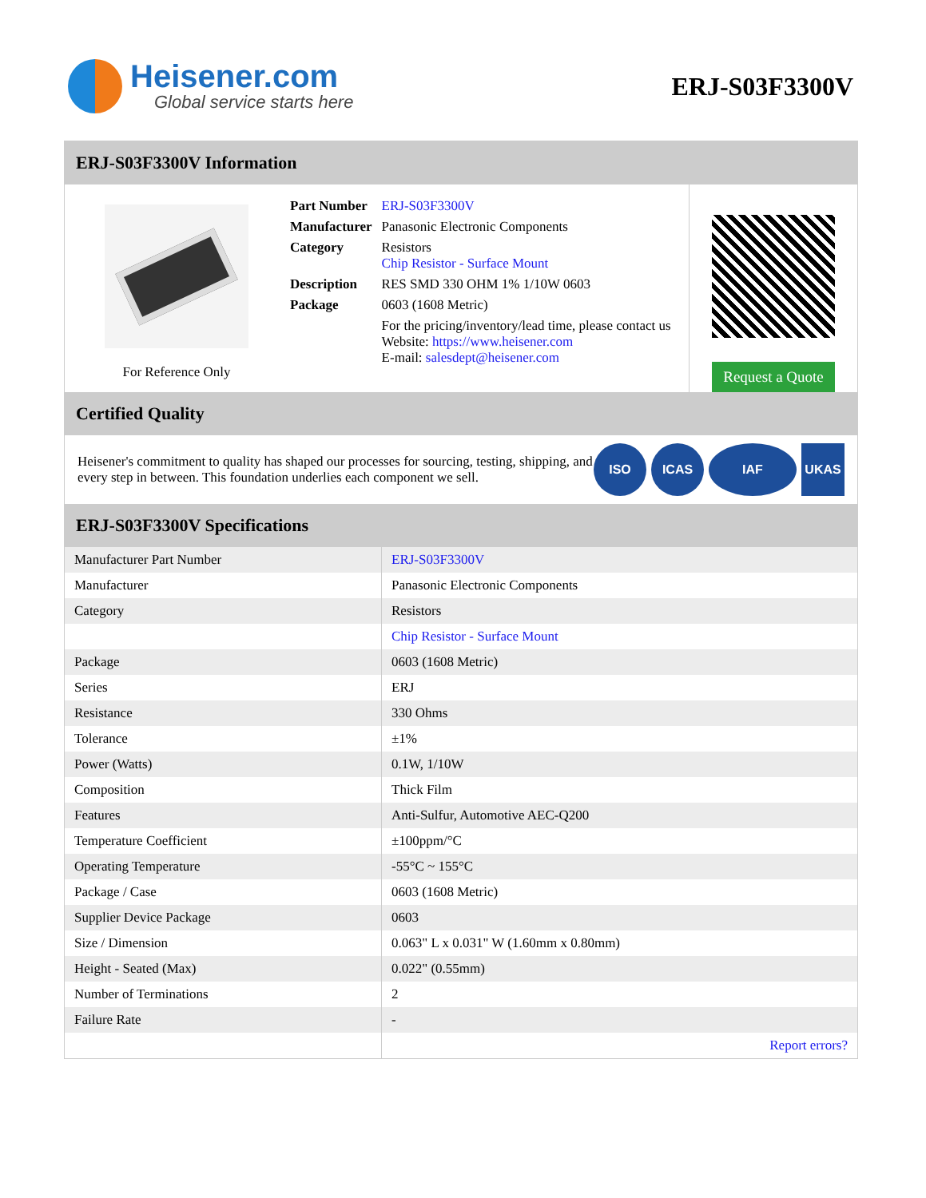Heisener.com
Global service starts here
ERJ-S03F3300V
ERJ-S03F3300V Information
For Reference Only
| Part Number | ERJ-S03F3300V |
| Manufacturer | Panasonic Electronic Components |
| Category | Resistors Chip Resistor - Surface Mount |
| Description | RES SMD 330 OHM 1% 1/10W 0603 |
| Package | 0603 (1608 Metric) |
| | For the pricing/inventory/lead time, please contact us Website: https://www.heisener.com E-mail: salesdept@heisener.com |
Request a Quote
Certified Quality
Heisener's commitment to quality has shaped our processes for sourcing, testing, shipping, and every step in between. This foundation underlies each component we sell.
ISO ICAS IAF UKAS
ERJ-S03F3300V Specifications
| Manufacturer Part Number | ERJ-S03F3300V |
| Manufacturer | Panasonic Electronic Components |
| Category | Resistors |
| | Chip Resistor - Surface Mount |
| Package | 0603 (1608 Metric) |
| Series | ERJ |
| Resistance | 330 Ohms |
| Tolerance | ±1% |
| Power (Watts) | 0.1W, 1/10W |
| Composition | Thick Film |
| Features | Anti-Sulfur, Automotive AEC-Q200 |
| Temperature Coefficient | ±100ppm/°C |
| Operating Temperature | -55°C ~ 155°C |
| Package / Case | 0603 (1608 Metric) |
| Supplier Device Package | 0603 |
| Size / Dimension | 0.063" L x 0.031" W (1.60mm x 0.80mm) |
| Height - Seated (Max) | 0.022" (0.55mm) |
| Number of Terminations | 2 |
| Failure Rate | - |
| | Report errors? |